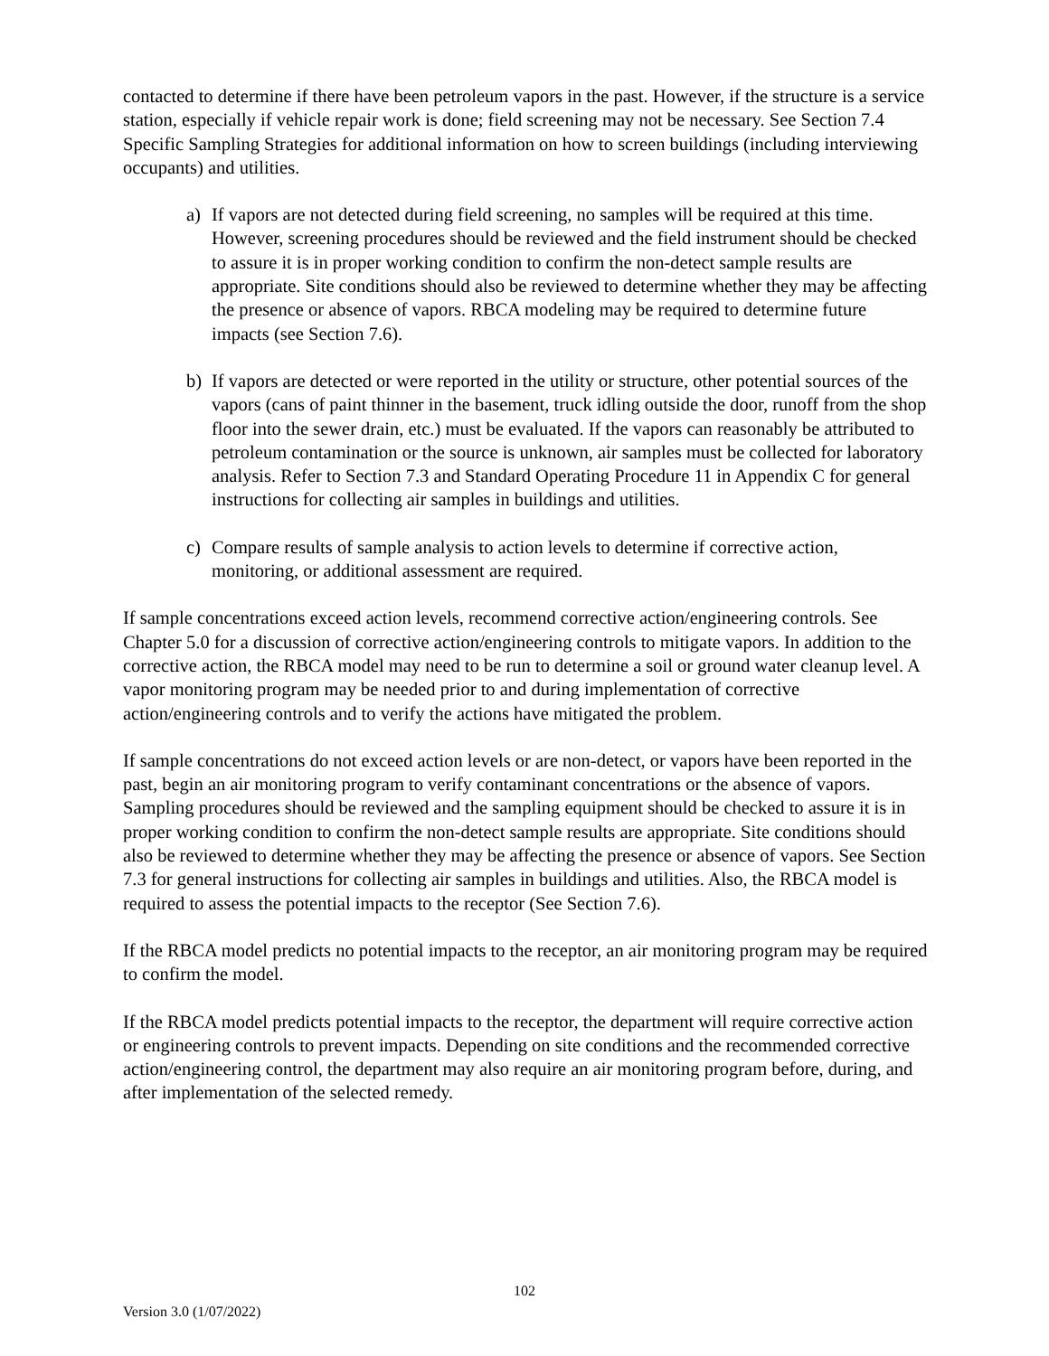contacted to determine if there have been petroleum vapors in the past. However, if the structure is a service station, especially if vehicle repair work is done; field screening may not be necessary. See Section 7.4 Specific Sampling Strategies for additional information on how to screen buildings (including interviewing occupants) and utilities.
a) If vapors are not detected during field screening, no samples will be required at this time. However, screening procedures should be reviewed and the field instrument should be checked to assure it is in proper working condition to confirm the non-detect sample results are appropriate. Site conditions should also be reviewed to determine whether they may be affecting the presence or absence of vapors. RBCA modeling may be required to determine future impacts (see Section 7.6).
b) If vapors are detected or were reported in the utility or structure, other potential sources of the vapors (cans of paint thinner in the basement, truck idling outside the door, runoff from the shop floor into the sewer drain, etc.) must be evaluated. If the vapors can reasonably be attributed to petroleum contamination or the source is unknown, air samples must be collected for laboratory analysis. Refer to Section 7.3 and Standard Operating Procedure 11 in Appendix C for general instructions for collecting air samples in buildings and utilities.
c) Compare results of sample analysis to action levels to determine if corrective action, monitoring, or additional assessment are required.
If sample concentrations exceed action levels, recommend corrective action/engineering controls. See Chapter 5.0 for a discussion of corrective action/engineering controls to mitigate vapors. In addition to the corrective action, the RBCA model may need to be run to determine a soil or ground water cleanup level. A vapor monitoring program may be needed prior to and during implementation of corrective action/engineering controls and to verify the actions have mitigated the problem.
If sample concentrations do not exceed action levels or are non-detect, or vapors have been reported in the past, begin an air monitoring program to verify contaminant concentrations or the absence of vapors. Sampling procedures should be reviewed and the sampling equipment should be checked to assure it is in proper working condition to confirm the non-detect sample results are appropriate. Site conditions should also be reviewed to determine whether they may be affecting the presence or absence of vapors. See Section 7.3 for general instructions for collecting air samples in buildings and utilities. Also, the RBCA model is required to assess the potential impacts to the receptor (See Section 7.6).
If the RBCA model predicts no potential impacts to the receptor, an air monitoring program may be required to confirm the model.
If the RBCA model predicts potential impacts to the receptor, the department will require corrective action or engineering controls to prevent impacts. Depending on site conditions and the recommended corrective action/engineering control, the department may also require an air monitoring program before, during, and after implementation of the selected remedy.
102
Version 3.0 (1/07/2022)